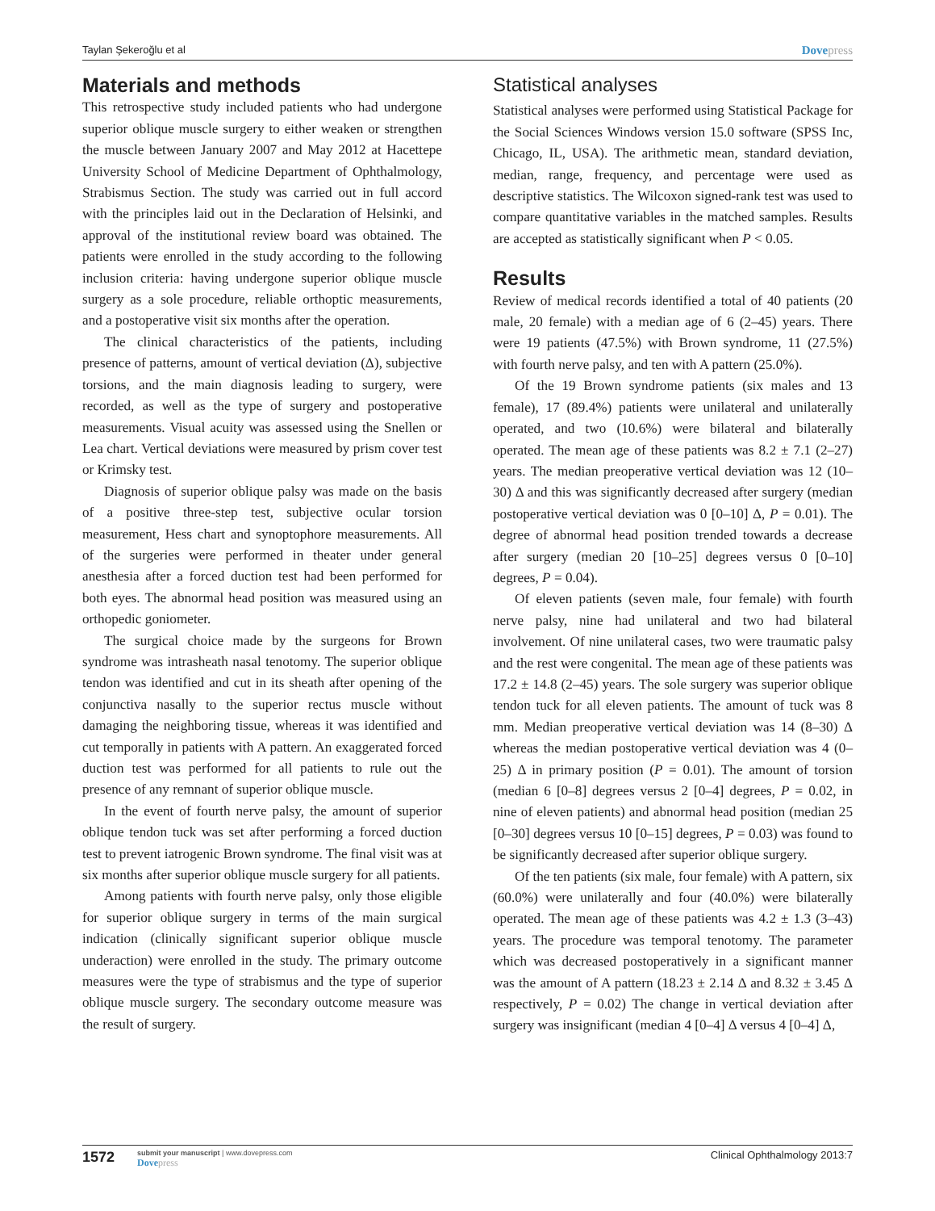Taylan Şekeroğlu et al Dovepress
Materials and methods
This retrospective study included patients who had undergone superior oblique muscle surgery to either weaken or strengthen the muscle between January 2007 and May 2012 at Hacettepe University School of Medicine Department of Ophthalmology, Strabismus Section. The study was carried out in full accord with the principles laid out in the Declaration of Helsinki, and approval of the institutional review board was obtained. The patients were enrolled in the study according to the following inclusion criteria: having undergone superior oblique muscle surgery as a sole procedure, reliable orthoptic measurements, and a postoperative visit six months after the operation.
The clinical characteristics of the patients, including presence of patterns, amount of vertical deviation (Δ), subjective torsions, and the main diagnosis leading to surgery, were recorded, as well as the type of surgery and postoperative measurements. Visual acuity was assessed using the Snellen or Lea chart. Vertical deviations were measured by prism cover test or Krimsky test.
Diagnosis of superior oblique palsy was made on the basis of a positive three-step test, subjective ocular torsion measurement, Hess chart and synoptophore measurements. All of the surgeries were performed in theater under general anesthesia after a forced duction test had been performed for both eyes. The abnormal head position was measured using an orthopedic goniometer.
The surgical choice made by the surgeons for Brown syndrome was intrasheath nasal tenotomy. The superior oblique tendon was identified and cut in its sheath after opening of the conjunctiva nasally to the superior rectus muscle without damaging the neighboring tissue, whereas it was identified and cut temporally in patients with A pattern. An exaggerated forced duction test was performed for all patients to rule out the presence of any remnant of superior oblique muscle.
In the event of fourth nerve palsy, the amount of superior oblique tendon tuck was set after performing a forced duction test to prevent iatrogenic Brown syndrome. The final visit was at six months after superior oblique muscle surgery for all patients.
Among patients with fourth nerve palsy, only those eligible for superior oblique surgery in terms of the main surgical indication (clinically significant superior oblique muscle underaction) were enrolled in the study. The primary outcome measures were the type of strabismus and the type of superior oblique muscle surgery. The secondary outcome measure was the result of surgery.
Statistical analyses
Statistical analyses were performed using Statistical Package for the Social Sciences Windows version 15.0 software (SPSS Inc, Chicago, IL, USA). The arithmetic mean, standard deviation, median, range, frequency, and percentage were used as descriptive statistics. The Wilcoxon signed-rank test was used to compare quantitative variables in the matched samples. Results are accepted as statistically significant when P < 0.05.
Results
Review of medical records identified a total of 40 patients (20 male, 20 female) with a median age of 6 (2–45) years. There were 19 patients (47.5%) with Brown syndrome, 11 (27.5%) with fourth nerve palsy, and ten with A pattern (25.0%).
Of the 19 Brown syndrome patients (six males and 13 female), 17 (89.4%) patients were unilateral and unilaterally operated, and two (10.6%) were bilateral and bilaterally operated. The mean age of these patients was 8.2 ± 7.1 (2–27) years. The median preoperative vertical deviation was 12 (10–30) Δ and this was significantly decreased after surgery (median postoperative vertical deviation was 0 [0–10] Δ, P = 0.01). The degree of abnormal head position trended towards a decrease after surgery (median 20 [10–25] degrees versus 0 [0–10] degrees, P = 0.04).
Of eleven patients (seven male, four female) with fourth nerve palsy, nine had unilateral and two had bilateral involvement. Of nine unilateral cases, two were traumatic palsy and the rest were congenital. The mean age of these patients was 17.2 ± 14.8 (2–45) years. The sole surgery was superior oblique tendon tuck for all eleven patients. The amount of tuck was 8 mm. Median preoperative vertical deviation was 14 (8–30) Δ whereas the median postoperative vertical deviation was 4 (0–25) Δ in primary position (P = 0.01). The amount of torsion (median 6 [0–8] degrees versus 2 [0–4] degrees, P = 0.02, in nine of eleven patients) and abnormal head position (median 25 [0–30] degrees versus 10 [0–15] degrees, P = 0.03) was found to be significantly decreased after superior oblique surgery.
Of the ten patients (six male, four female) with A pattern, six (60.0%) were unilaterally and four (40.0%) were bilaterally operated. The mean age of these patients was 4.2 ± 1.3 (3–43) years. The procedure was temporal tenotomy. The parameter which was decreased postoperatively in a significant manner was the amount of A pattern (18.23 ± 2.14 Δ and 8.32 ± 3.45 Δ respectively, P = 0.02) The change in vertical deviation after surgery was insignificant (median 4 [0–4] Δ versus 4 [0–4] Δ,
1572
submit your manuscript | www.dovepress.com
Dovepress
Clinical Ophthalmology 2013:7